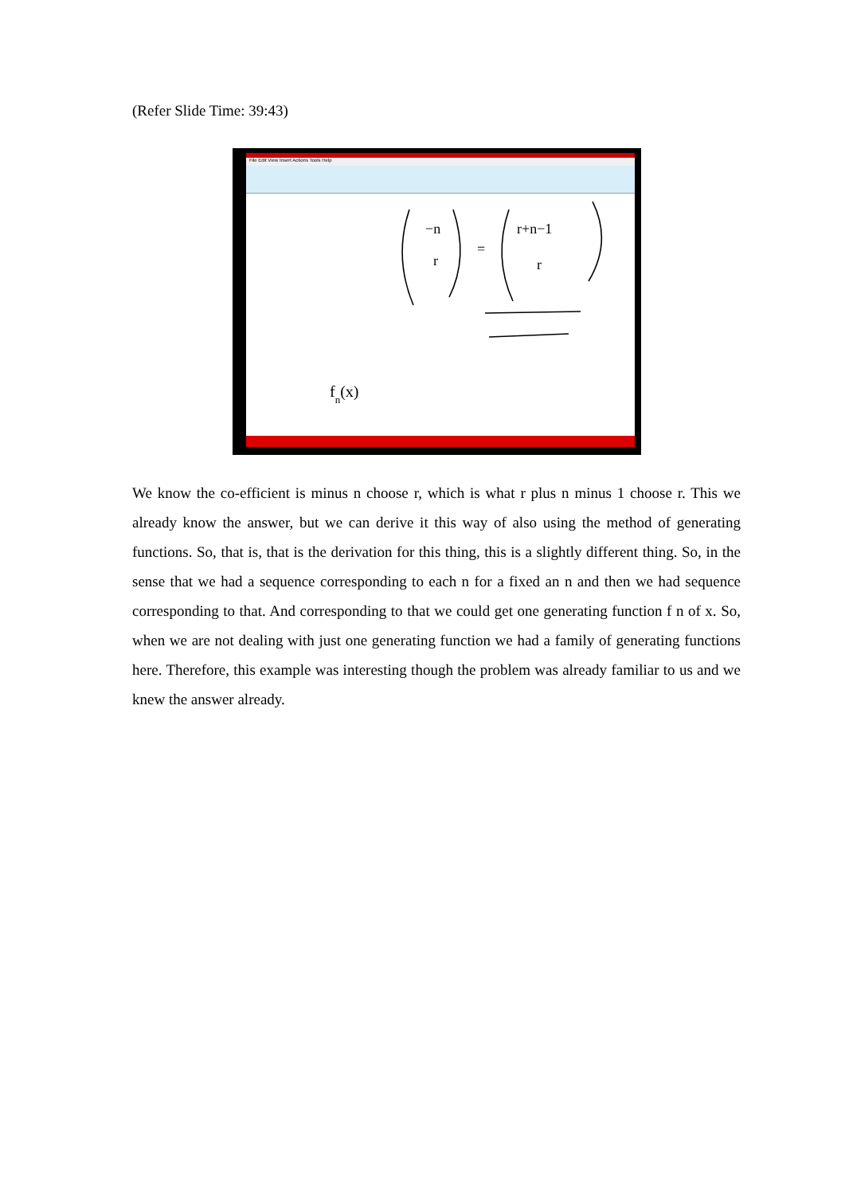(Refer Slide Time: 39:43)
File Edit View Insert Actions Tools Help
−n
r
=
r+n−1
r
fn(x)
We know the co-efficient is minus n choose r, which is what r plus n minus 1 choose r. This we already know the answer, but we can derive it this way of also using the method of generating functions. So, that is, that is the derivation for this thing, this is a slightly different thing. So, in the sense that we had a sequence corresponding to each n for a fixed an n and then we had sequence corresponding to that. And corresponding to that we could get one generating function f n of x. So, when we are not dealing with just one generating function we had a family of generating functions here. Therefore, this example was interesting though the problem was already familiar to us and we knew the answer already.